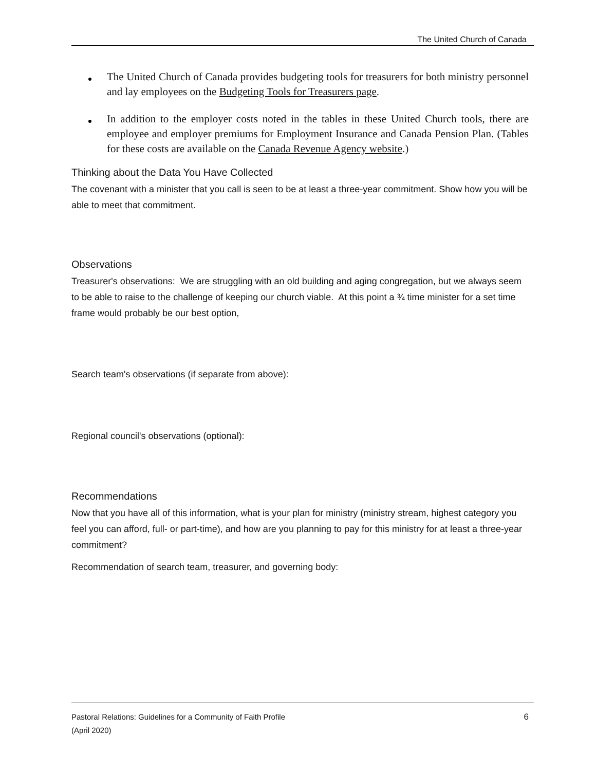The United Church of Canada
The United Church of Canada provides budgeting tools for treasurers for both ministry personnel and lay employees on the Budgeting Tools for Treasurers page.
In addition to the employer costs noted in the tables in these United Church tools, there are employee and employer premiums for Employment Insurance and Canada Pension Plan. (Tables for these costs are available on the Canada Revenue Agency website.)
Thinking about the Data You Have Collected
The covenant with a minister that you call is seen to be at least a three-year commitment. Show how you will be able to meet that commitment.
Observations
Treasurer's observations: We are struggling with an old building and aging congregation, but we always seem to be able to raise to the challenge of keeping our church viable. At this point a ¾ time minister for a set time frame would probably be our best option,
Search team's observations (if separate from above):
Regional council's observations (optional):
Recommendations
Now that you have all of this information, what is your plan for ministry (ministry stream, highest category you feel you can afford, full- or part-time), and how are you planning to pay for this ministry for at least a three-year commitment?
Recommendation of search team, treasurer, and governing body:
Pastoral Relations: Guidelines for a Community of Faith Profile
(April 2020)
6